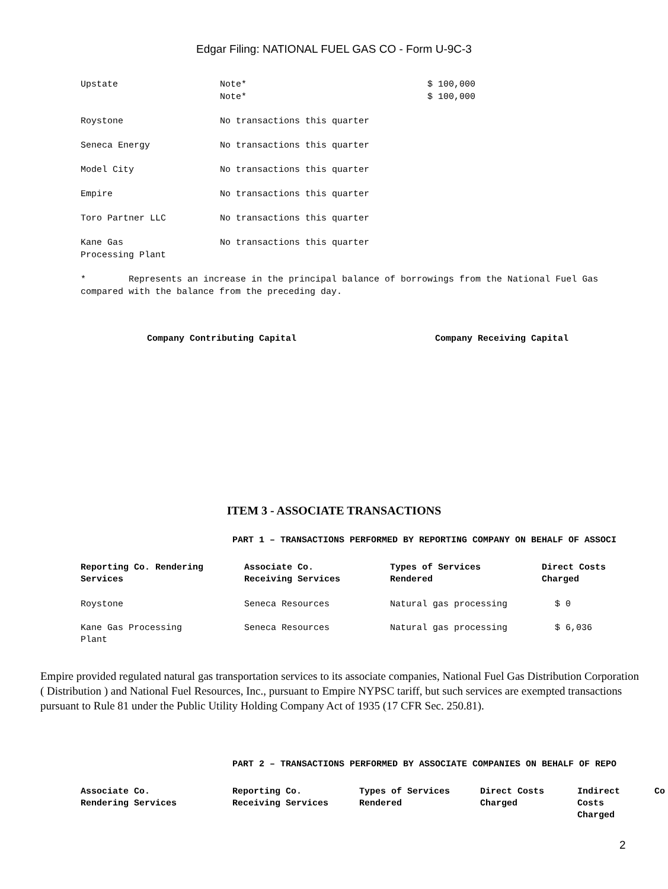Edgar Filing: NATIONAL FUEL GAS CO - Form U-9C-3
| Upstate | Note* Note* | $ 100,000 $ 100,000 |
| Roystone | No transactions this quarter | |
| Seneca Energy | No transactions this quarter | |
| Model City | No transactions this quarter | |
| Empire | No transactions this quarter | |
| Toro Partner LLC | No transactions this quarter | |
| Kane Gas Processing Plant | No transactions this quarter | |
* Represents an increase in the principal balance of borrowings from the National Fuel Gas
compared with the balance from the preceding day.
Company Contributing Capital Company Receiving Capital
ITEM 3 - ASSOCIATE TRANSACTIONS
PART 1 – TRANSACTIONS PERFORMED BY REPORTING COMPANY ON BEHALF OF ASSOCI
| Reporting Co. Rendering Services | Associate Co. Receiving Services | Types of Services Rendered | Direct Costs Charged |
| --- | --- | --- | --- |
| Roystone | Seneca Resources | Natural gas processing | $ 0 |
| Kane Gas Processing Plant | Seneca Resources | Natural gas processing | $ 6,036 |
Empire provided regulated natural gas transportation services to its associate companies, National Fuel Gas Distribution Corporation ( Distribution ) and National Fuel Resources, Inc., pursuant to Empire NYPSC tariff, but such services are exempted transactions pursuant to Rule 81 under the Public Utility Holding Company Act of 1935 (17 CFR Sec. 250.81).
PART 2 – TRANSACTIONS PERFORMED BY ASSOCIATE COMPANIES ON BEHALF OF REPO
| Associate Co. Rendering Services | Reporting Co. Receiving Services | Types of Services Rendered | Direct Costs Charged | Indirect Costs Charged | Co |
| --- | --- | --- | --- | --- | --- |
2